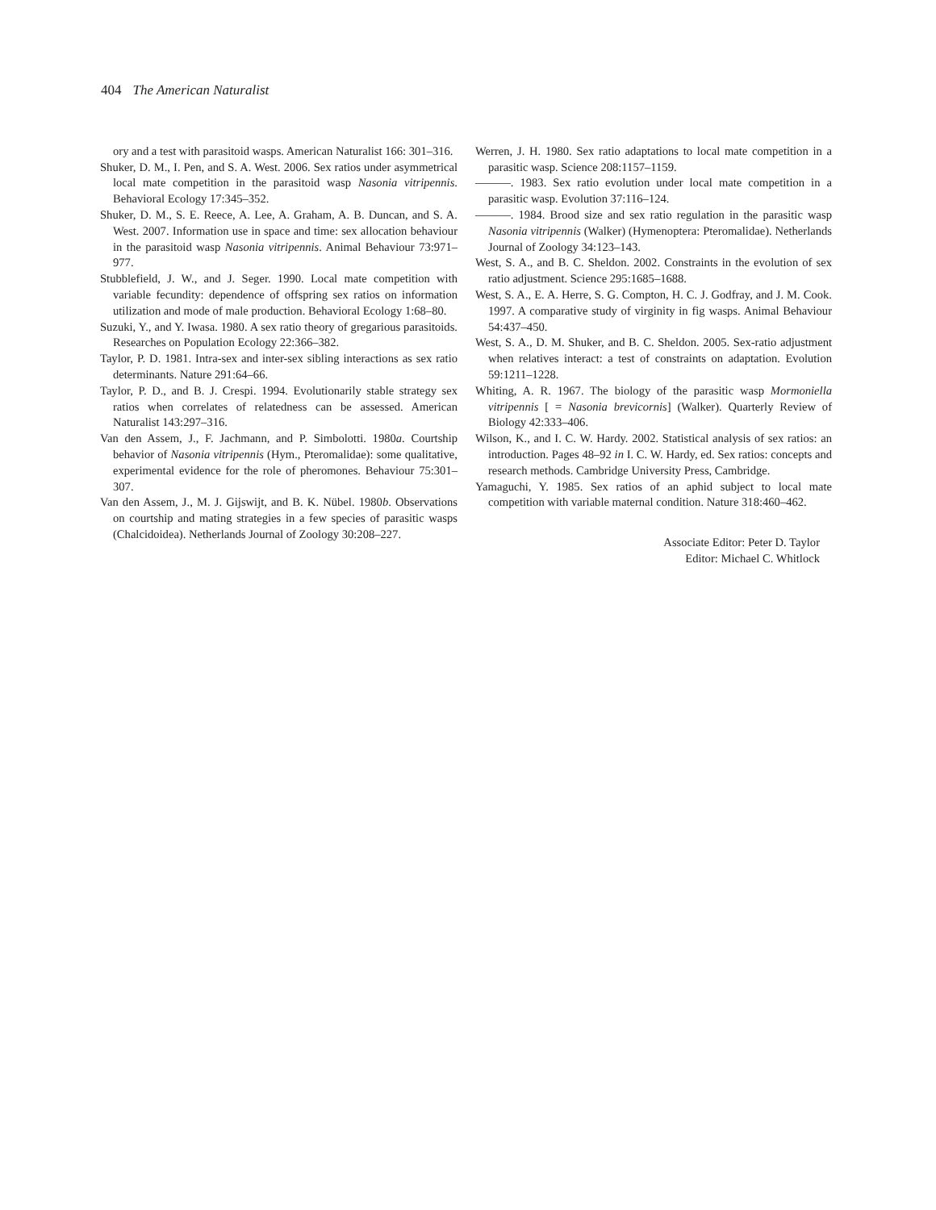404 The American Naturalist
ory and a test with parasitoid wasps. American Naturalist 166: 301–316.
Shuker, D. M., I. Pen, and S. A. West. 2006. Sex ratios under asymmetrical local mate competition in the parasitoid wasp Nasonia vitripennis. Behavioral Ecology 17:345–352.
Shuker, D. M., S. E. Reece, A. Lee, A. Graham, A. B. Duncan, and S. A. West. 2007. Information use in space and time: sex allocation behaviour in the parasitoid wasp Nasonia vitripennis. Animal Behaviour 73:971–977.
Stubblefield, J. W., and J. Seger. 1990. Local mate competition with variable fecundity: dependence of offspring sex ratios on information utilization and mode of male production. Behavioral Ecology 1:68–80.
Suzuki, Y., and Y. Iwasa. 1980. A sex ratio theory of gregarious parasitoids. Researches on Population Ecology 22:366–382.
Taylor, P. D. 1981. Intra-sex and inter-sex sibling interactions as sex ratio determinants. Nature 291:64–66.
Taylor, P. D., and B. J. Crespi. 1994. Evolutionarily stable strategy sex ratios when correlates of relatedness can be assessed. American Naturalist 143:297–316.
Van den Assem, J., F. Jachmann, and P. Simbolotti. 1980a. Courtship behavior of Nasonia vitripennis (Hym., Pteromalidae): some qualitative, experimental evidence for the role of pheromones. Behaviour 75:301–307.
Van den Assem, J., M. J. Gijswijt, and B. K. Nübel. 1980b. Observations on courtship and mating strategies in a few species of parasitic wasps (Chalcidoidea). Netherlands Journal of Zoology 30:208–227.
Werren, J. H. 1980. Sex ratio adaptations to local mate competition in a parasitic wasp. Science 208:1157–1159.
———. 1983. Sex ratio evolution under local mate competition in a parasitic wasp. Evolution 37:116–124.
———. 1984. Brood size and sex ratio regulation in the parasitic wasp Nasonia vitripennis (Walker) (Hymenoptera: Pteromalidae). Netherlands Journal of Zoology 34:123–143.
West, S. A., and B. C. Sheldon. 2002. Constraints in the evolution of sex ratio adjustment. Science 295:1685–1688.
West, S. A., E. A. Herre, S. G. Compton, H. C. J. Godfray, and J. M. Cook. 1997. A comparative study of virginity in fig wasps. Animal Behaviour 54:437–450.
West, S. A., D. M. Shuker, and B. C. Sheldon. 2005. Sex-ratio adjustment when relatives interact: a test of constraints on adaptation. Evolution 59:1211–1228.
Whiting, A. R. 1967. The biology of the parasitic wasp Mormoniella vitripennis [ = Nasonia brevicornis] (Walker). Quarterly Review of Biology 42:333–406.
Wilson, K., and I. C. W. Hardy. 2002. Statistical analysis of sex ratios: an introduction. Pages 48–92 in I. C. W. Hardy, ed. Sex ratios: concepts and research methods. Cambridge University Press, Cambridge.
Yamaguchi, Y. 1985. Sex ratios of an aphid subject to local mate competition with variable maternal condition. Nature 318:460–462.
Associate Editor: Peter D. Taylor
Editor: Michael C. Whitlock